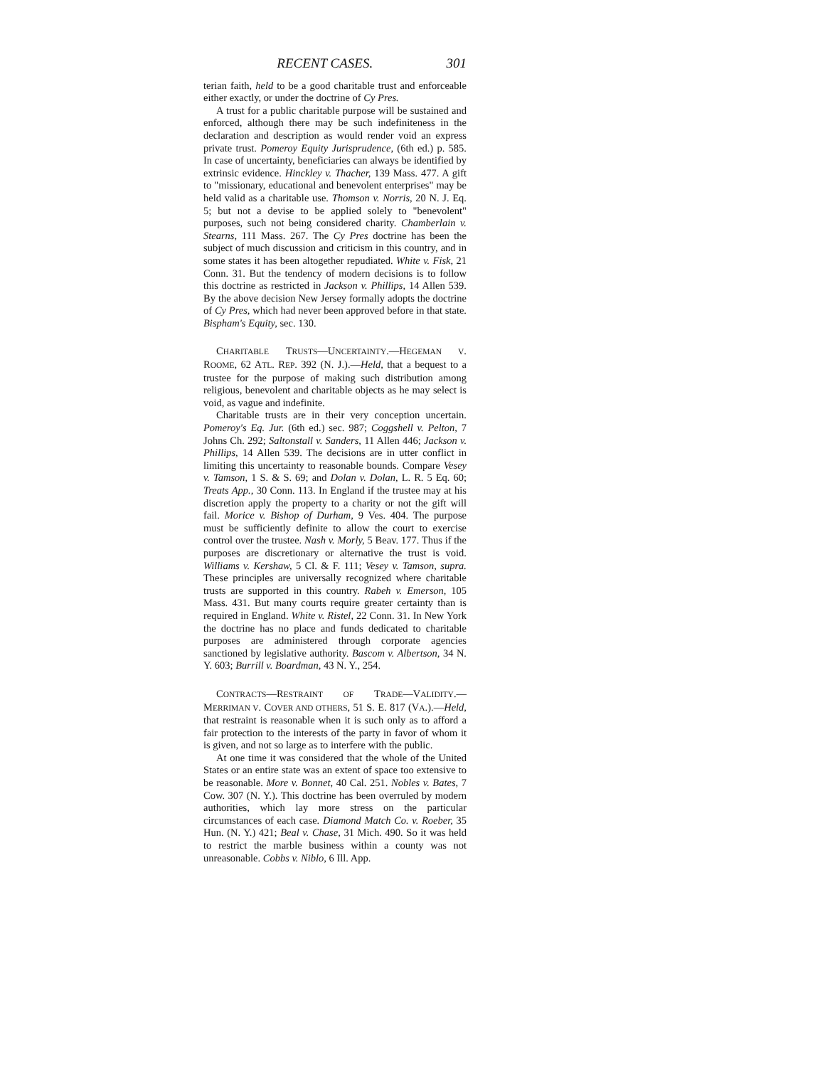RECENT CASES. 301
terian faith, held to be a good charitable trust and enforceable either exactly, or under the doctrine of Cy Pres.
A trust for a public charitable purpose will be sustained and enforced, although there may be such indefiniteness in the declaration and description as would render void an express private trust. Pomeroy Equity Jurisprudence, (6th ed.) p. 585. In case of uncertainty, beneficiaries can always be identified by extrinsic evidence. Hinckley v. Thacher, 139 Mass. 477. A gift to "missionary, educational and benevolent enterprises" may be held valid as a charitable use. Thomson v. Norris, 20 N. J. Eq. 5; but not a devise to be applied solely to "benevolent" purposes, such not being considered charity. Chamberlain v. Stearns, 111 Mass. 267. The Cy Pres doctrine has been the subject of much discussion and criticism in this country, and in some states it has been altogether repudiated. White v. Fisk, 21 Conn. 31. But the tendency of modern decisions is to follow this doctrine as restricted in Jackson v. Phillips, 14 Allen 539. By the above decision New Jersey formally adopts the doctrine of Cy Pres, which had never been approved before in that state. Bispham's Equity, sec. 130.
CHARITABLE TRUSTS—UNCERTAINTY.—HEGEMAN V. ROOME, 62 ATL. REP. 392 (N. J.).—Held, that a bequest to a trustee for the purpose of making such distribution among religious, benevolent and charitable objects as he may select is void, as vague and indefinite.
Charitable trusts are in their very conception uncertain. Pomeroy's Eq. Jur. (6th ed.) sec. 987; Coggshell v. Pelton, 7 Johns Ch. 292; Saltonstall v. Sanders, 11 Allen 446; Jackson v. Phillips, 14 Allen 539. The decisions are in utter conflict in limiting this uncertainty to reasonable bounds. Compare Vesey v. Tamson, 1 S. & S. 69; and Dolan v. Dolan, L. R. 5 Eq. 60; Treats App., 30 Conn. 113. In England if the trustee may at his discretion apply the property to a charity or not the gift will fail. Morice v. Bishop of Durham, 9 Ves. 404. The purpose must be sufficiently definite to allow the court to exercise control over the trustee. Nash v. Morly, 5 Beav. 177. Thus if the purposes are discretionary or alternative the trust is void. Williams v. Kershaw, 5 Cl. & F. 111; Vesey v. Tamson, supra. These principles are universally recognized where charitable trusts are supported in this country. Rabeh v. Emerson, 105 Mass. 431. But many courts require greater certainty than is required in England. White v. Ristel, 22 Conn. 31. In New York the doctrine has no place and funds dedicated to charitable purposes are administered through corporate agencies sanctioned by legislative authority. Bascom v. Albertson, 34 N. Y. 603; Burrill v. Boardman, 43 N. Y., 254.
CONTRACTS—RESTRAINT OF TRADE—VALIDITY.—MERRIMAN V. COVER AND OTHERS, 51 S. E. 817 (VA.).—Held, that restraint is reasonable when it is such only as to afford a fair protection to the interests of the party in favor of whom it is given, and not so large as to interfere with the public.
At one time it was considered that the whole of the United States or an entire state was an extent of space too extensive to be reasonable. More v. Bonnet, 40 Cal. 251. Nobles v. Bates, 7 Cow. 307 (N. Y.). This doctrine has been overruled by modern authorities, which lay more stress on the particular circumstances of each case. Diamond Match Co. v. Roeber, 35 Hun. (N. Y.) 421; Beal v. Chase, 31 Mich. 490. So it was held to restrict the marble business within a county was not unreasonable. Cobbs v. Niblo, 6 Ill. App.